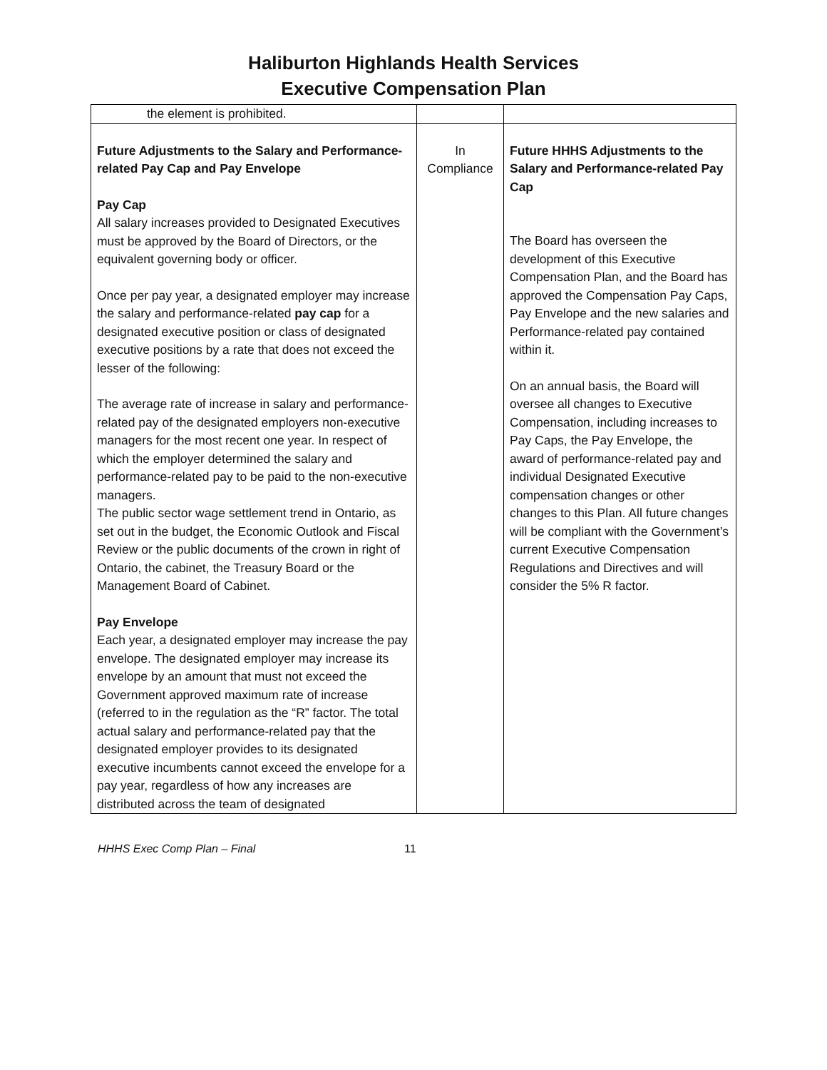Haliburton Highlands Health Services
Executive Compensation Plan
| the element is prohibited. | | |
| Future Adjustments to the Salary and Performance-related Pay Cap and Pay Envelope Pay Cap All salary increases provided to Designated Executives must be approved by the Board of Directors, or the equivalent governing body or officer. Once per pay year, a designated employer may increase the salary and performance-related pay cap for a designated executive position or class of designated executive positions by a rate that does not exceed the lesser of the following: The average rate of increase in salary and performance-related pay of the designated employers non-executive managers for the most recent one year. In respect of which the employer determined the salary and performance-related pay to be paid to the non-executive managers. The public sector wage settlement trend in Ontario, as set out in the budget, the Economic Outlook and Fiscal Review or the public documents of the crown in right of Ontario, the cabinet, the Treasury Board or the Management Board of Cabinet. Pay Envelope Each year, a designated employer may increase the pay envelope. The designated employer may increase its envelope by an amount that must not exceed the Government approved maximum rate of increase (referred to in the regulation as the “R” factor. The total actual salary and performance-related pay that the designated employer provides to its designated executive incumbents cannot exceed the envelope for a pay year, regardless of how any increases are distributed across the team of designated | In Compliance | Future HHHS Adjustments to the Salary and Performance-related Pay Cap The Board has overseen the development of this Executive Compensation Plan, and the Board has approved the Compensation Pay Caps, Pay Envelope and the new salaries and Performance-related pay contained within it. On an annual basis, the Board will oversee all changes to Executive Compensation, including increases to Pay Caps, the Pay Envelope, the award of performance-related pay and individual Designated Executive compensation changes or other changes to this Plan. All future changes will be compliant with the Government’s current Executive Compensation Regulations and Directives and will consider the 5% R factor. |
HHHS Exec Comp Plan – Final 11